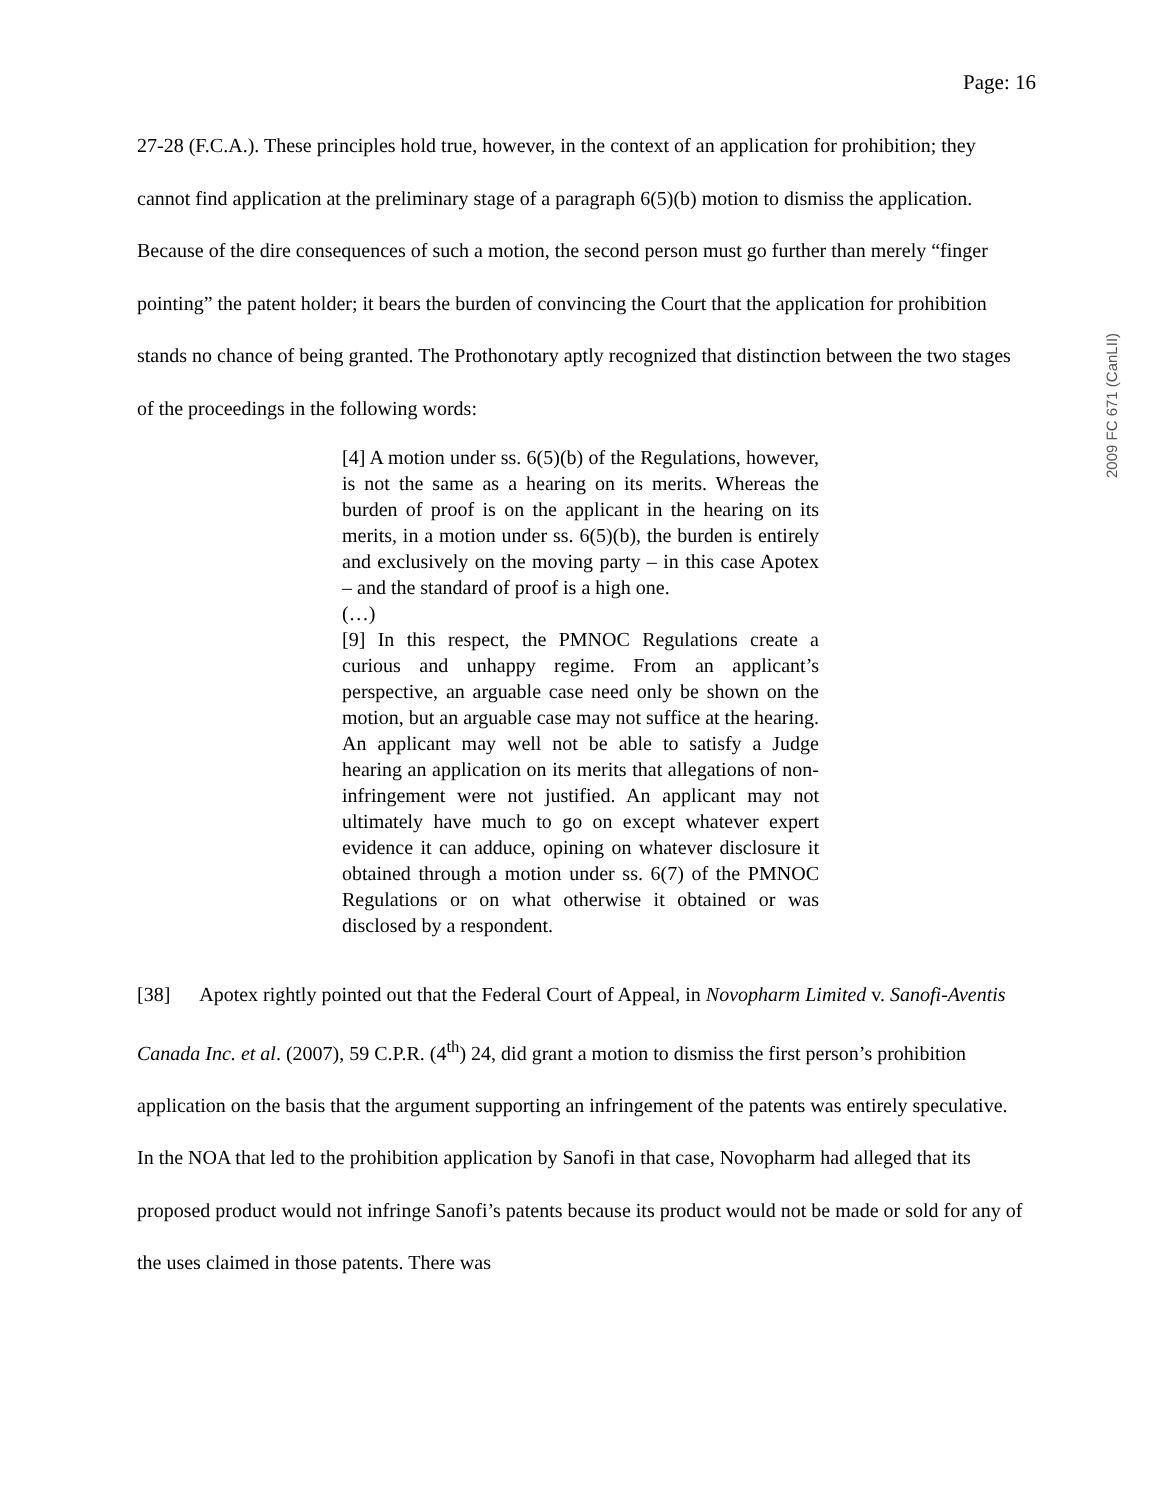2009 FC 671 (CanLII)
Page: 16
27-28 (F.C.A.). These principles hold true, however, in the context of an application for prohibition; they cannot find application at the preliminary stage of a paragraph 6(5)(b) motion to dismiss the application. Because of the dire consequences of such a motion, the second person must go further than merely “finger pointing” the patent holder; it bears the burden of convincing the Court that the application for prohibition stands no chance of being granted. The Prothonotary aptly recognized that distinction between the two stages of the proceedings in the following words:
[4] A motion under ss. 6(5)(b) of the Regulations, however, is not the same as a hearing on its merits. Whereas the burden of proof is on the applicant in the hearing on its merits, in a motion under ss. 6(5)(b), the burden is entirely and exclusively on the moving party – in this case Apotex – and the standard of proof is a high one.
(…)
[9] In this respect, the PMNOC Regulations create a curious and unhappy regime. From an applicant’s perspective, an arguable case need only be shown on the motion, but an arguable case may not suffice at the hearing. An applicant may well not be able to satisfy a Judge hearing an application on its merits that allegations of non-infringement were not justified. An applicant may not ultimately have much to go on except whatever expert evidence it can adduce, opining on whatever disclosure it obtained through a motion under ss. 6(7) of the PMNOC Regulations or on what otherwise it obtained or was disclosed by a respondent.
[38] Apotex rightly pointed out that the Federal Court of Appeal, in Novopharm Limited v. Sanofi-Aventis Canada Inc. et al. (2007), 59 C.P.R. (4<sup>th</sup>) 24, did grant a motion to dismiss the first person’s prohibition application on the basis that the argument supporting an infringement of the patents was entirely speculative. In the NOA that led to the prohibition application by Sanofi in that case, Novopharm had alleged that its proposed product would not infringe Sanofi’s patents because its product would not be made or sold for any of the uses claimed in those patents. There was